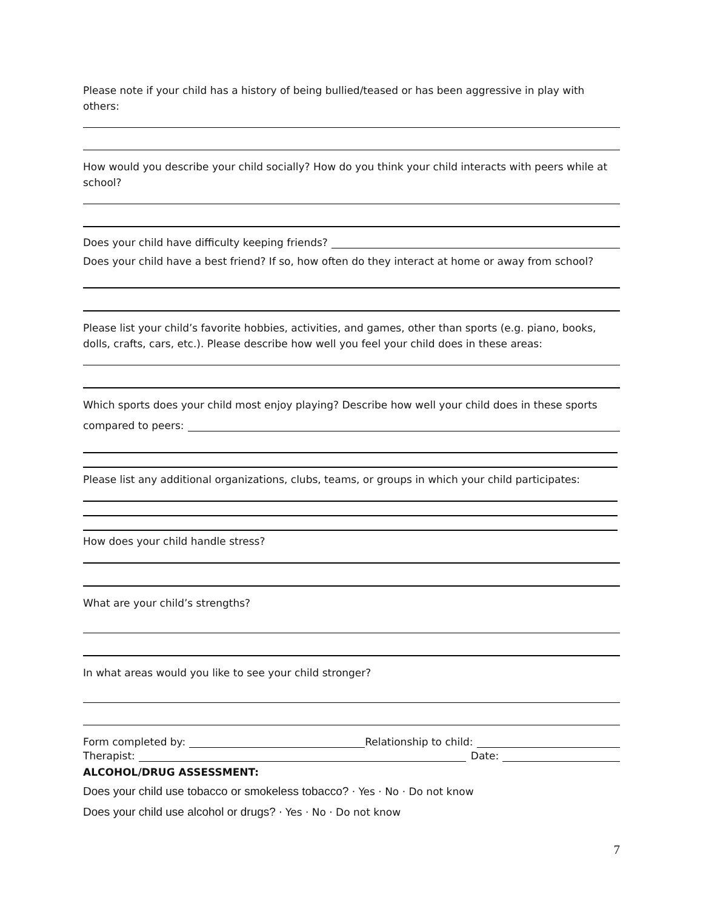Please note if your child has a history of being bullied/teased or has been aggressive in play with others:
How would you describe your child socially? How do you think your child interacts with peers while at school?
Does your child have difficulty keeping friends?
Does your child have a best friend? If so, how often do they interact at home or away from school?
Please list your child’s favorite hobbies, activities, and games, other than sports (e.g. piano, books, dolls, crafts, cars, etc.). Please describe how well you feel your child does in these areas:
Which sports does your child most enjoy playing? Describe how well your child does in these sports
compared to peers:
Please list any additional organizations, clubs, teams, or groups in which your child participates:
How does your child handle stress?
What are your child’s strengths?
In what areas would you like to see your child stronger?
Form completed by: Relationship to child:
Therapist: Date:
ALCOHOL/DRUG ASSESSMENT:
Does your child use tobacco or smokeless tobacco? · Yes · No · Do not know
Does your child use alcohol or drugs? · Yes · No · Do not know
7